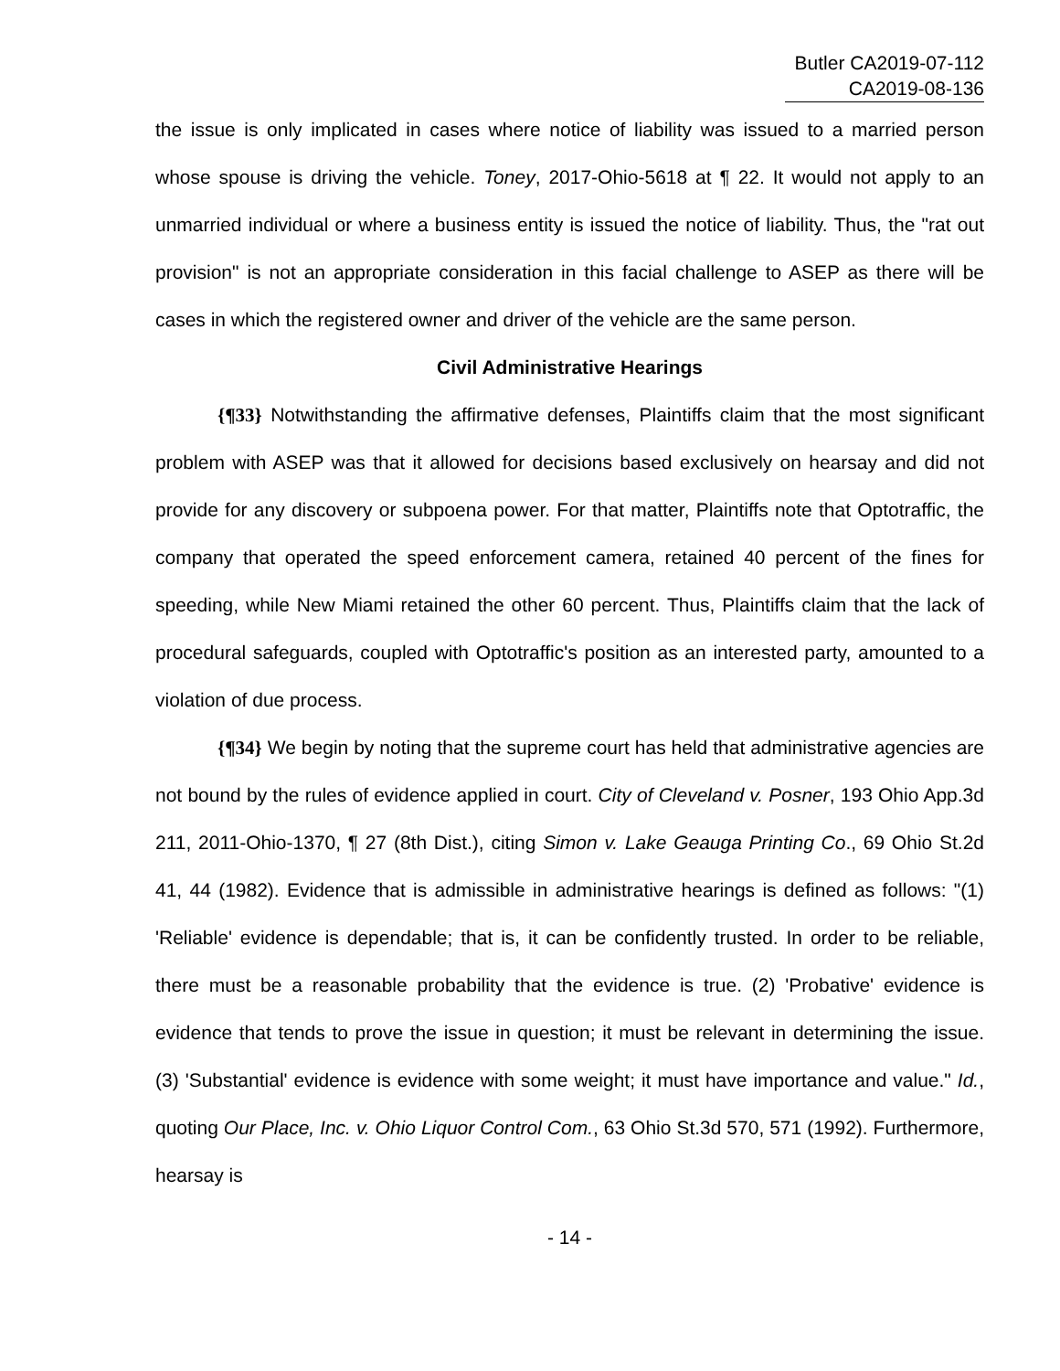Butler CA2019-07-112
CA2019-08-136
the issue is only implicated in cases where notice of liability was issued to a married person whose spouse is driving the vehicle. Toney, 2017-Ohio-5618 at ¶ 22. It would not apply to an unmarried individual or where a business entity is issued the notice of liability. Thus, the "rat out provision" is not an appropriate consideration in this facial challenge to ASEP as there will be cases in which the registered owner and driver of the vehicle are the same person.
Civil Administrative Hearings
{¶33} Notwithstanding the affirmative defenses, Plaintiffs claim that the most significant problem with ASEP was that it allowed for decisions based exclusively on hearsay and did not provide for any discovery or subpoena power. For that matter, Plaintiffs note that Optotraffic, the company that operated the speed enforcement camera, retained 40 percent of the fines for speeding, while New Miami retained the other 60 percent. Thus, Plaintiffs claim that the lack of procedural safeguards, coupled with Optotraffic's position as an interested party, amounted to a violation of due process.
{¶34} We begin by noting that the supreme court has held that administrative agencies are not bound by the rules of evidence applied in court. City of Cleveland v. Posner, 193 Ohio App.3d 211, 2011-Ohio-1370, ¶ 27 (8th Dist.), citing Simon v. Lake Geauga Printing Co., 69 Ohio St.2d 41, 44 (1982). Evidence that is admissible in administrative hearings is defined as follows: "(1) 'Reliable' evidence is dependable; that is, it can be confidently trusted. In order to be reliable, there must be a reasonable probability that the evidence is true. (2) 'Probative' evidence is evidence that tends to prove the issue in question; it must be relevant in determining the issue. (3) 'Substantial' evidence is evidence with some weight; it must have importance and value." Id., quoting Our Place, Inc. v. Ohio Liquor Control Com., 63 Ohio St.3d 570, 571 (1992). Furthermore, hearsay is
- 14 -